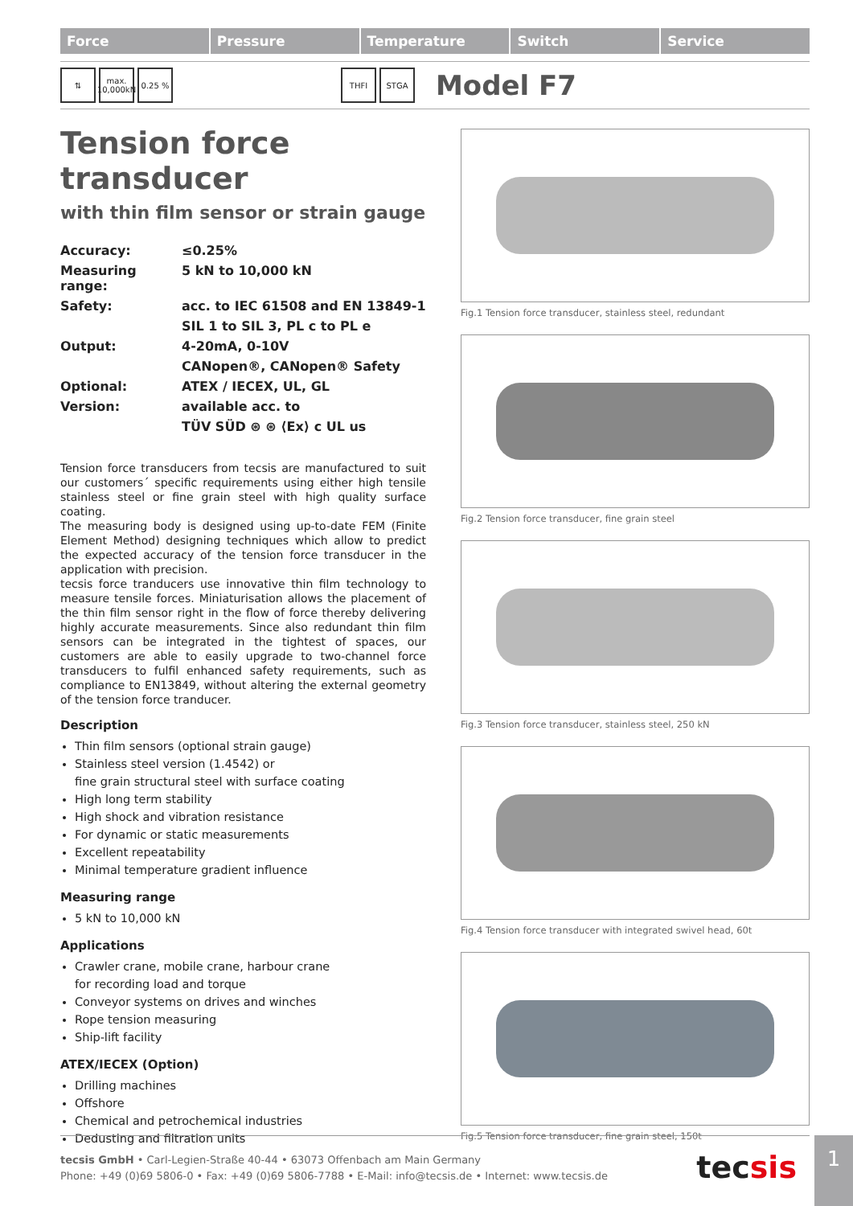Force Pressure Temperature Switch Service
⇅
max.
10,000kN
0.25 % THFI STGA
Model F7
Tension force transducer
with thin film sensor or strain gauge
| Accuracy: | ≤0.25% |
| Measuring range: | 5 kN to 10,000 kN |
| Safety: | acc. to IEC 61508 and EN 13849-1 |
| | SIL 1 to SIL 3, PL c to PL e |
| Output: | 4-20mA, 0-10V |
| | CANopen®, CANopen® Safety |
| Optional: | ATEX / IECEX, UL, GL |
| Version: | available acc. to |
| | TÜV SÜD ⊛ ⊛ ⟨Ex⟩ c UL us |
Tension force transducers from tecsis are manufactured to suit our customers´ specific requirements using either high tensile stainless steel or fine grain steel with high quality surface coating.
The measuring body is designed using up-to-date FEM (Finite Element Method) designing techniques which allow to predict the expected accuracy of the tension force transducer in the application with precision.
tecsis force tranducers use innovative thin film technology to measure tensile forces. Miniaturisation allows the placement of the thin film sensor right in the flow of force thereby delivering highly accurate measurements. Since also redundant thin film sensors can be integrated in the tightest of spaces, our customers are able to easily upgrade to two-channel force transducers to fulfil enhanced safety requirements, such as compliance to EN13849, without altering the external geometry of the tension force tranducer.
Description
Thin film sensors (optional strain gauge)
Stainless steel version (1.4542) or
fine grain structural steel with surface coating
High long term stability
High shock and vibration resistance
For dynamic or static measurements
Excellent repeatability
Minimal temperature gradient influence
Measuring range
5 kN to 10,000 kN
Applications
Crawler crane, mobile crane, harbour crane
for recording load and torque
Conveyor systems on drives and winches
Rope tension measuring
Ship-lift facility
ATEX/IECEX (Option)
Drilling machines
Offshore
Chemical and petrochemical industries
Dedusting and filtration units
Fig.1 Tension force transducer, stainless steel, redundant
Fig.2 Tension force transducer, fine grain steel
Fig.3 Tension force transducer, stainless steel, 250 kN
Fig.4 Tension force transducer with integrated swivel head, 60t
Fig.5 Tension force transducer, fine grain steel, 150t
tecsis GmbH • Carl-Legien-Straße 40-44 • 63073 Offenbach am Main Germany
Phone: +49 (0)69 5806-0 • Fax: +49 (0)69 5806-7788 • E-Mail: info@tecsis.de • Internet: www.tecsis.de
tecsis
1